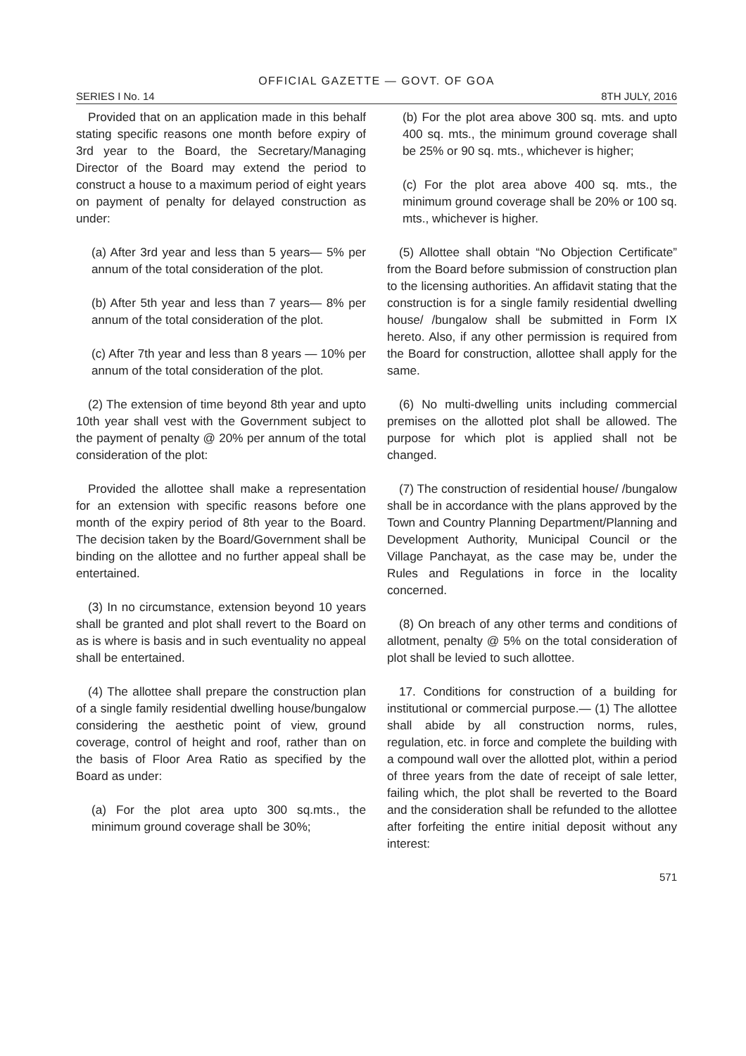OFFICIAL GAZETTE — GOVT. OF GOA
SERIES I No. 14 8TH JULY, 2016
Provided that on an application made in this behalf stating specific reasons one month before expiry of 3rd year to the Board, the Secretary/Managing Director of the Board may extend the period to construct a house to a maximum period of eight years on payment of penalty for delayed construction as under:
(a) After 3rd year and less than 5 years— 5% per annum of the total consideration of the plot.
(b) After 5th year and less than 7 years— 8% per annum of the total consideration of the plot.
(c) After 7th year and less than 8 years — 10% per annum of the total consideration of the plot.
(2) The extension of time beyond 8th year and upto 10th year shall vest with the Government subject to the payment of penalty @ 20% per annum of the total consideration of the plot:
Provided the allottee shall make a representation for an extension with specific reasons before one month of the expiry period of 8th year to the Board. The decision taken by the Board/Government shall be binding on the allottee and no further appeal shall be entertained.
(3) In no circumstance, extension beyond 10 years shall be granted and plot shall revert to the Board on as is where is basis and in such eventuality no appeal shall be entertained.
(4) The allottee shall prepare the construction plan of a single family residential dwelling house/bungalow considering the aesthetic point of view, ground coverage, control of height and roof, rather than on the basis of Floor Area Ratio as specified by the Board as under:
(a) For the plot area upto 300 sq.mts., the minimum ground coverage shall be 30%;
(b) For the plot area above 300 sq. mts. and upto 400 sq. mts., the minimum ground coverage shall be 25% or 90 sq. mts., whichever is higher;
(c) For the plot area above 400 sq. mts., the minimum ground coverage shall be 20% or 100 sq. mts., whichever is higher.
(5) Allottee shall obtain “No Objection Certificate” from the Board before submission of construction plan to the licensing authorities. An affidavit stating that the construction is for a single family residential dwelling house/ /bungalow shall be submitted in Form IX hereto. Also, if any other permission is required from the Board for construction, allottee shall apply for the same.
(6) No multi-dwelling units including commercial premises on the allotted plot shall be allowed. The purpose for which plot is applied shall not be changed.
(7) The construction of residential house/ /bungalow shall be in accordance with the plans approved by the Town and Country Planning Department/Planning and Development Authority, Municipal Council or the Village Panchayat, as the case may be, under the Rules and Regulations in force in the locality concerned.
(8) On breach of any other terms and conditions of allotment, penalty @ 5% on the total consideration of plot shall be levied to such allottee.
17. Conditions for construction of a building for institutional or commercial purpose.— (1) The allottee shall abide by all construction norms, rules, regulation, etc. in force and complete the building with a compound wall over the allotted plot, within a period of three years from the date of receipt of sale letter, failing which, the plot shall be reverted to the Board and the consideration shall be refunded to the allottee after forfeiting the entire initial deposit without any interest:
571